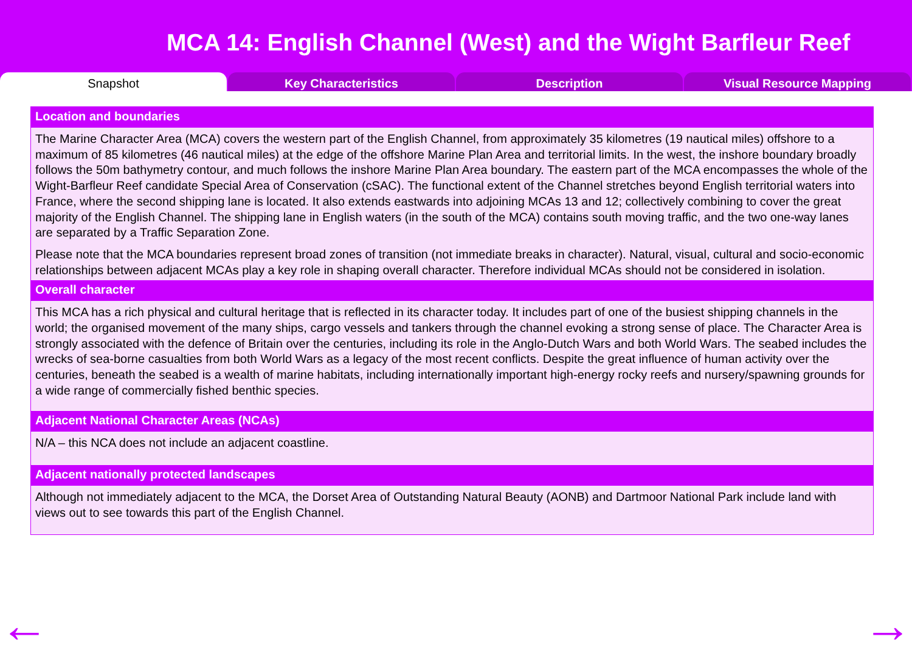MCA 14: English Channel (West) and the Wight Barfleur Reef
Snapshot Key Characteristics Description Visual Resource Mapping
Location and boundaries
The Marine Character Area (MCA) covers the western part of the English Channel, from approximately 35 kilometres (19 nautical miles) offshore to a maximum of 85 kilometres (46 nautical miles) at the edge of the offshore Marine Plan Area and territorial limits. In the west, the inshore boundary broadly follows the 50m bathymetry contour, and much follows the inshore Marine Plan Area boundary. The eastern part of the MCA encompasses the whole of the Wight-Barfleur Reef candidate Special Area of Conservation (cSAC). The functional extent of the Channel stretches beyond English territorial waters into France, where the second shipping lane is located. It also extends eastwards into adjoining MCAs 13 and 12; collectively combining to cover the great majority of the English Channel. The shipping lane in English waters (in the south of the MCA) contains south moving traffic, and the two one-way lanes are separated by a Traffic Separation Zone.
Please note that the MCA boundaries represent broad zones of transition (not immediate breaks in character). Natural, visual, cultural and socio-economic relationships between adjacent MCAs play a key role in shaping overall character. Therefore individual MCAs should not be considered in isolation.
Overall character
This MCA has a rich physical and cultural heritage that is reflected in its character today. It includes part of one of the busiest shipping channels in the world; the organised movement of the many ships, cargo vessels and tankers through the channel evoking a strong sense of place. The Character Area is strongly associated with the defence of Britain over the centuries, including its role in the Anglo-Dutch Wars and both World Wars. The seabed includes the wrecks of sea-borne casualties from both World Wars as a legacy of the most recent conflicts. Despite the great influence of human activity over the centuries, beneath the seabed is a wealth of marine habitats, including internationally important high-energy rocky reefs and nursery/spawning grounds for a wide range of commercially fished benthic species.
Adjacent National Character Areas (NCAs)
N/A – this NCA does not include an adjacent coastline.
Adjacent nationally protected landscapes
Although not immediately adjacent to the MCA, the Dorset Area of Outstanding Natural Beauty (AONB) and Dartmoor National Park include land with views out to see towards this part of the English Channel.
← →